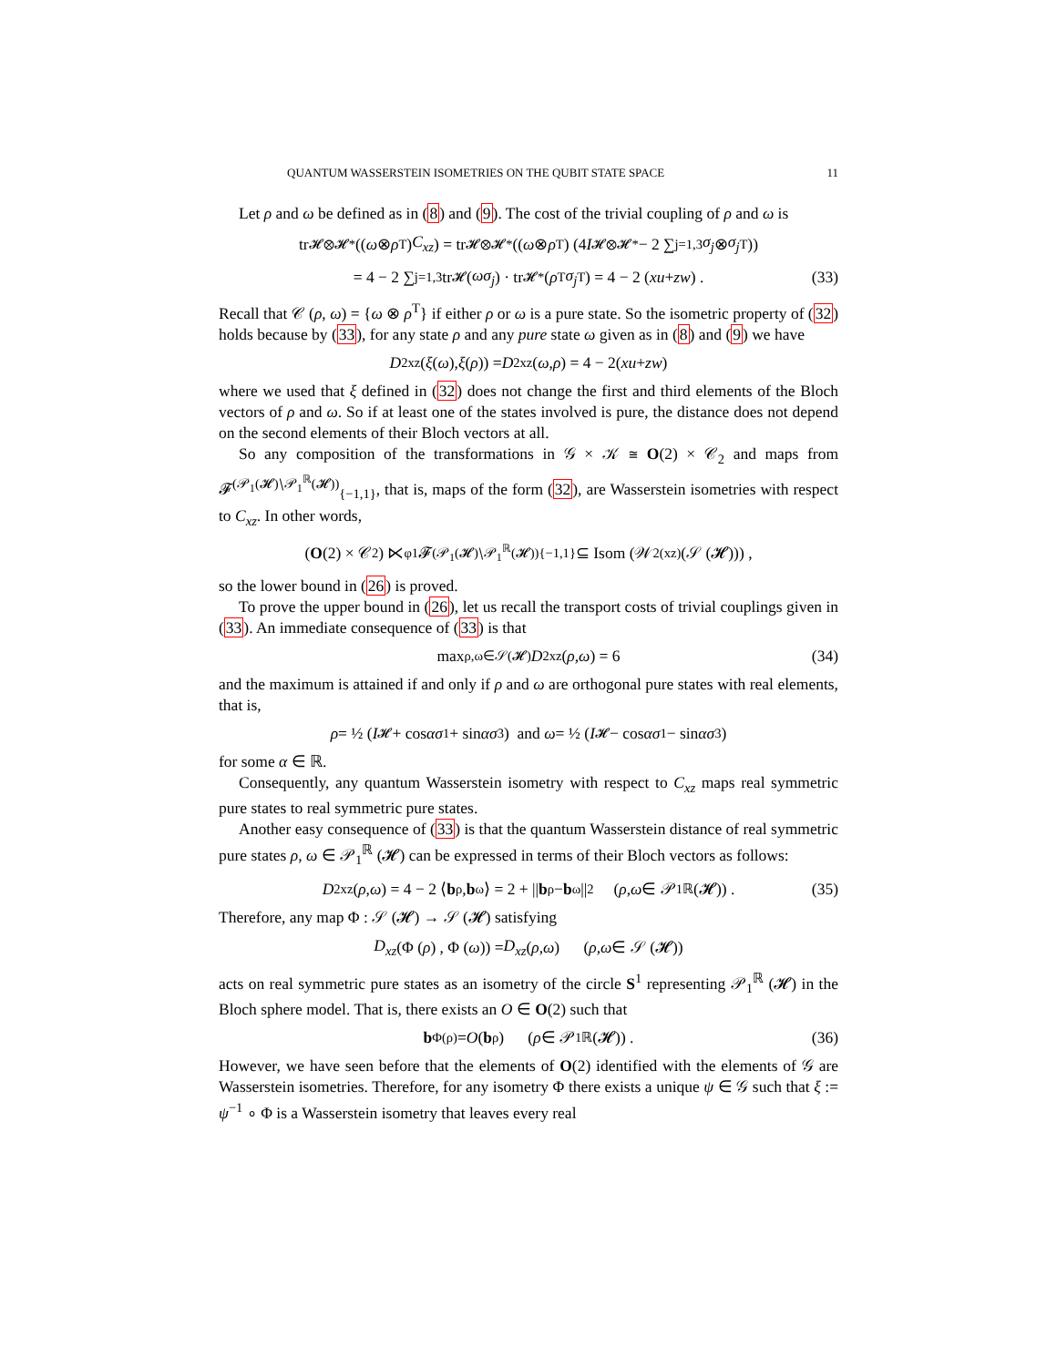QUANTUM WASSERSTEIN ISOMETRIES ON THE QUBIT STATE SPACE 11
Let ρ and ω be defined as in (8) and (9). The cost of the trivial coupling of ρ and ω is
tr<sub>𝓗⊗𝓗*</sub> ((ω ⊗ ρ<sup>T</sup>) C<sub>xz</sub>) = tr<sub>𝓗⊗𝓗*</sub> ((ω ⊗ ρ<sup>T</sup>) (4 I<sub>𝓗⊗𝓗*</sub> − 2 ∑<sub>j=1,3</sub> σ<sub>j</sub> ⊗ σ<sub>j</sub><sup>T</sup>))
= 4 − 2 ∑<sub>j=1,3</sub> tr<sub>𝓗</sub> (ωσ<sub>j</sub>) · tr<sub>𝓗*</sub> (ρ<sup>T</sup> σ<sub>j</sub><sup>T</sup>) = 4 − 2 (xu + zw) . (33)
Recall that 𝒞 (ρ, ω) = {ω ⊗ ρ<sup>T</sup>} if either ρ or ω is a pure state. So the isometric property of (32) holds because by (33), for any state ρ and any pure state ω given as in (8) and (9) we have
D<sup>2</sup><sub>xz</sub>(ξ (ω), ξ (ρ)) = D<sup>2</sup><sub>xz</sub>(ω, ρ) = 4 − 2(xu + zw)
where we used that ξ defined in (32) does not change the first and third elements of the Bloch vectors of ρ and ω. So if at least one of the states involved is pure, the distance does not depend on the second elements of their Bloch vectors at all.
So any composition of the transformations in 𝒢 × 𝒦 ≅ O(2) × 𝒞<sub>2</sub> and maps from 𝓕<sup>(𝒫<sub>1</sub>(𝓗)∖𝒫<sub>1</sub><sup>ℝ</sup>(𝓗))</sup><sub>{−1,1}</sub>, that is, maps of the form (32), are Wasserstein isometries with respect to C<sub>xz</sub>. In other words,
(O (2) × 𝒞<sub>2</sub>) ⋉<sub>φ1</sub> 𝓕<sup>(𝒫<sub>1</sub>(𝓗)∖𝒫<sub>1</sub><sup>ℝ</sup>(𝓗))</sup><sub>{−1,1}</sub> ⊆ Isom (𝒲<sub>2</sub><sup>(xz)</sup> (𝒮 (𝓗))) ,
so the lower bound in (26) is proved.
To prove the upper bound in (26), let us recall the transport costs of trivial couplings given in (33). An immediate consequence of (33) is that
max<sub>ρ,ω∈𝒮(𝓗)</sub> D<sup>2</sup><sub>xz</sub> (ρ, ω) = 6 (34)
and the maximum is attained if and only if ρ and ω are orthogonal pure states with real elements, that is,
ρ = ½ (I<sub>𝓗</sub> + cos α σ<sub>1</sub> + sin α σ<sub>3</sub>) and ω = ½ (I<sub>𝓗</sub> − cos α σ<sub>1</sub> − sin α σ<sub>3</sub>)
for some α ∈ ℝ.
Consequently, any quantum Wasserstein isometry with respect to C<sub>xz</sub> maps real symmetric pure states to real symmetric pure states.
Another easy consequence of (33) is that the quantum Wasserstein distance of real symmetric pure states ρ, ω ∈ 𝒫<sub>1</sub><sup>ℝ</sup> (𝓗) can be expressed in terms of their Bloch vectors as follows:
D<sup>2</sup><sub>xz</sub> (ρ, ω) = 4 − 2 ⟨ b<sub>ρ</sub>, b<sub>ω</sub>⟩ = 2 + || b<sub>ρ</sub> − b<sub>ω</sub>||<sup>2</sup> (ρ, ω ∈ 𝒫<sub>1</sub><sup>ℝ</sup> (𝓗)) . (35)
Therefore, any map Φ : 𝒮 (𝓗) → 𝒮 (𝓗) satisfying
D<sub>xz</sub> (Φ (ρ) , Φ (ω)) = D<sub>xz</sub> (ρ, ω) (ρ, ω ∈ 𝒮 (𝓗))
acts on real symmetric pure states as an isometry of the circle S<sup>1</sup> representing 𝒫<sub>1</sub><sup>ℝ</sup> (𝓗) in the Bloch sphere model. That is, there exists an O ∈ O(2) such that
b<sub>Φ(ρ)</sub> = O (b<sub>ρ</sub>) (ρ ∈ 𝒫<sub>1</sub><sup>ℝ</sup> (𝓗)) . (36)
However, we have seen before that the elements of O(2) identified with the elements of 𝒢 are Wasserstein isometries. Therefore, for any isometry Φ there exists a unique ψ ∈ 𝒢 such that ξ := ψ<sup>−1</sup> ∘ Φ is a Wasserstein isometry that leaves every real